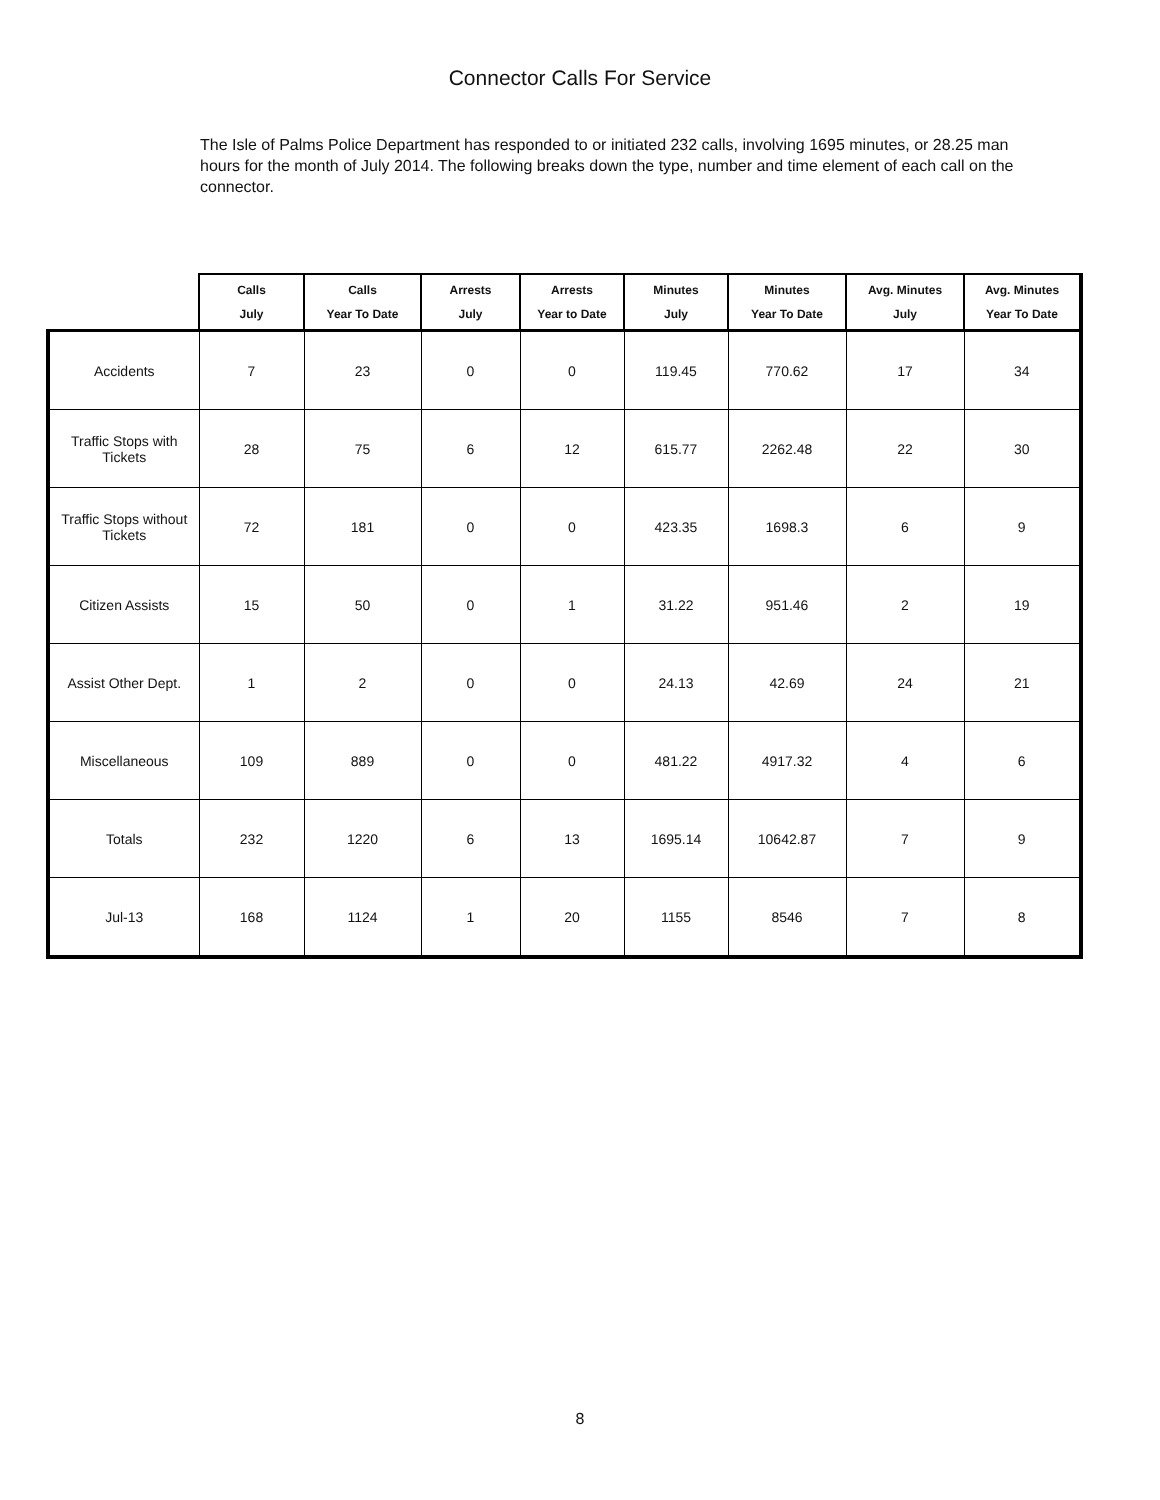Connector Calls For Service
The Isle of Palms Police Department has responded to or initiated 232 calls, involving 1695 minutes, or 28.25 man hours for the month of July 2014. The following breaks down the type, number and time element of each call on the connector.
| | Calls July | Calls Year To Date | Arrests July | Arrests Year to Date | Minutes July | Minutes Year To Date | Avg. Minutes July | Avg. Minutes Year To Date |
| --- | --- | --- | --- | --- | --- | --- | --- | --- |
| Accidents | 7 | 23 | 0 | 0 | 119.45 | 770.62 | 17 | 34 |
| Traffic Stops with Tickets | 28 | 75 | 6 | 12 | 615.77 | 2262.48 | 22 | 30 |
| Traffic Stops without Tickets | 72 | 181 | 0 | 0 | 423.35 | 1698.3 | 6 | 9 |
| Citizen Assists | 15 | 50 | 0 | 1 | 31.22 | 951.46 | 2 | 19 |
| Assist Other Dept. | 1 | 2 | 0 | 0 | 24.13 | 42.69 | 24 | 21 |
| Miscellaneous | 109 | 889 | 0 | 0 | 481.22 | 4917.32 | 4 | 6 |
| Totals | 232 | 1220 | 6 | 13 | 1695.14 | 10642.87 | 7 | 9 |
| Jul-13 | 168 | 1124 | 1 | 20 | 1155 | 8546 | 7 | 8 |
8